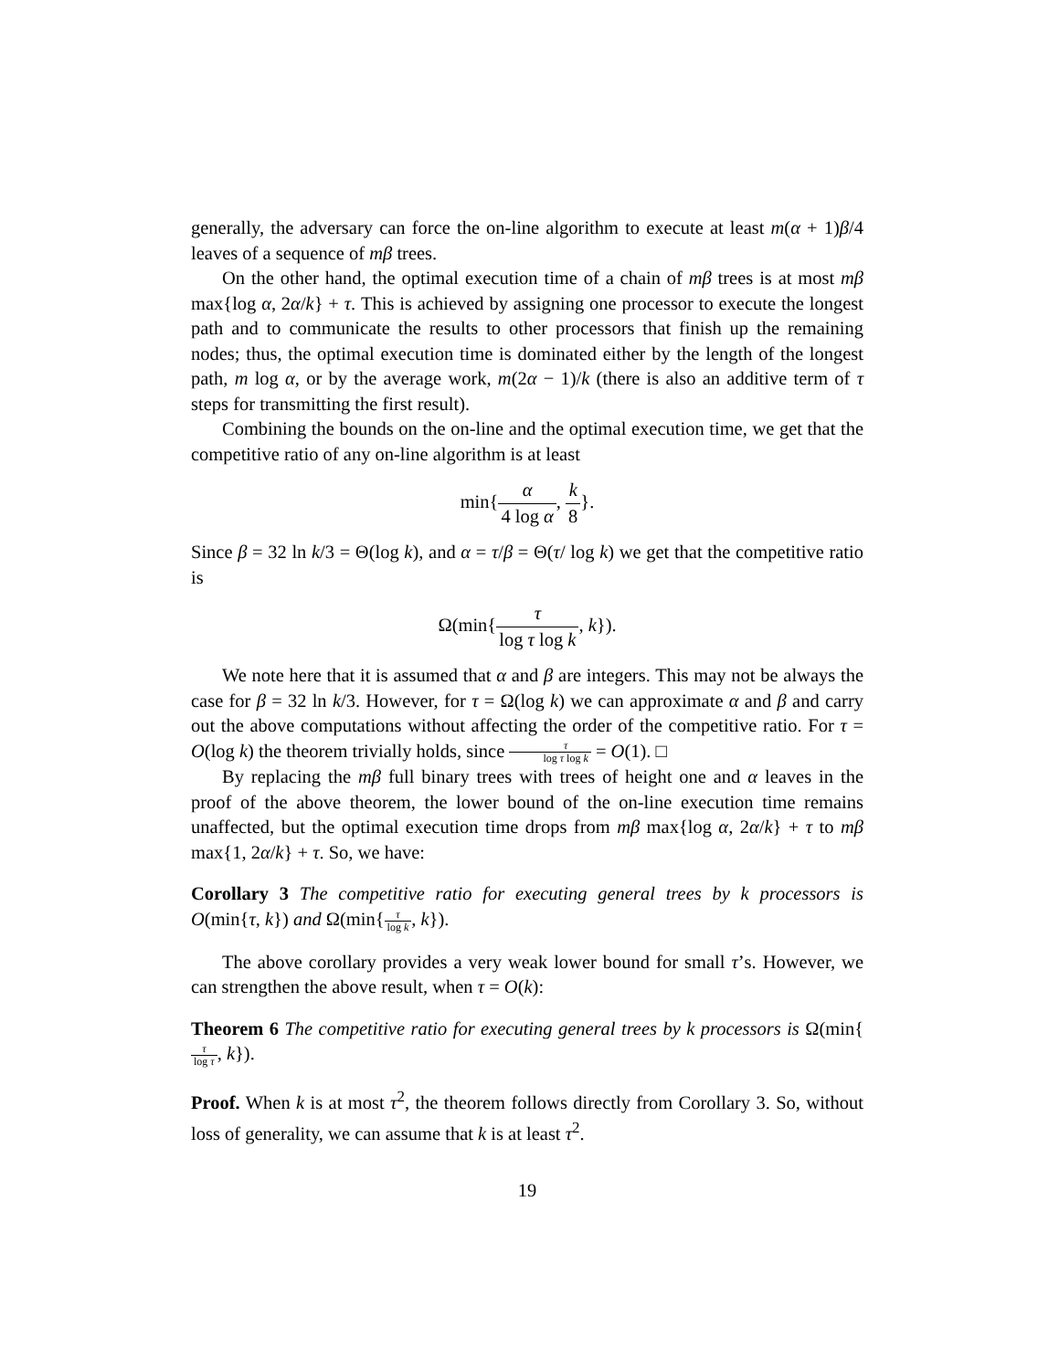generally, the adversary can force the on-line algorithm to execute at least m(α + 1)β/4 leaves of a sequence of mβ trees.
On the other hand, the optimal execution time of a chain of mβ trees is at most mβ max{log α, 2α/k} + τ. This is achieved by assigning one processor to execute the longest path and to communicate the results to other processors that finish up the remaining nodes; thus, the optimal execution time is dominated either by the length of the longest path, m log α, or by the average work, m(2α − 1)/k (there is also an additive term of τ steps for transmitting the first result).
Combining the bounds on the on-line and the optimal execution time, we get that the competitive ratio of any on-line algorithm is at least
min{α 4 log α, k 8}.
Since β = 32 ln k/3 = Θ(log k), and α = τ/β = Θ(τ/ log k) we get that the competitive ratio is
Ω(min{τ log τ log k, k}).
We note here that it is assumed that α and β are integers. This may not be always the case for β = 32 ln k/3. However, for τ = Ω(log k) we can approximate α and β and carry out the above computations without affecting the order of the competitive ratio. For τ = O(log k) the theorem trivially holds, since τ log τ log k = O(1). □
By replacing the mβ full binary trees with trees of height one and α leaves in the proof of the above theorem, the lower bound of the on-line execution time remains unaffected, but the optimal execution time drops from mβ max{log α, 2α/k} + τ to mβ max{1, 2α/k} + τ. So, we have:
Corollary 3 The competitive ratio for executing general trees by k processors is O(min{τ, k}) and Ω(min{τ log k, k}).
The above corollary provides a very weak lower bound for small τ’s. However, we can strengthen the above result, when τ = O(k):
Theorem 6 The competitive ratio for executing general trees by k processors is Ω(min{τ log τ, k}).
Proof. When k is at most τ<sup>2</sup>, the theorem follows directly from Corollary 3. So, without loss of generality, we can assume that k is at least τ<sup>2</sup>.
19